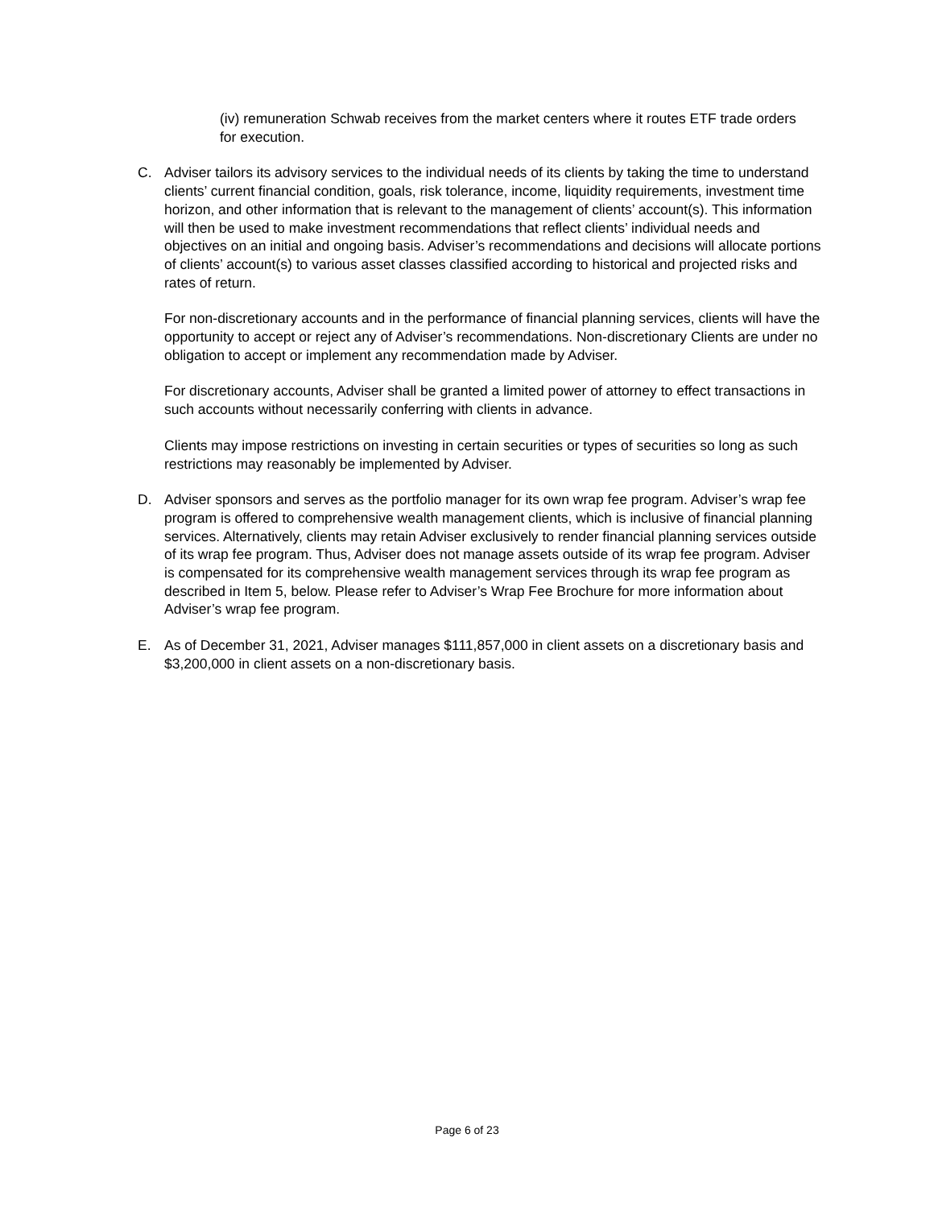(iv) remuneration Schwab receives from the market centers where it routes ETF trade orders for execution.
C. Adviser tailors its advisory services to the individual needs of its clients by taking the time to understand clients’ current financial condition, goals, risk tolerance, income, liquidity requirements, investment time horizon, and other information that is relevant to the management of clients’ account(s). This information will then be used to make investment recommendations that reflect clients’ individual needs and objectives on an initial and ongoing basis. Adviser’s recommendations and decisions will allocate portions of clients’ account(s) to various asset classes classified according to historical and projected risks and rates of return.
For non-discretionary accounts and in the performance of financial planning services, clients will have the opportunity to accept or reject any of Adviser’s recommendations. Non-discretionary Clients are under no obligation to accept or implement any recommendation made by Adviser.
For discretionary accounts, Adviser shall be granted a limited power of attorney to effect transactions in such accounts without necessarily conferring with clients in advance.
Clients may impose restrictions on investing in certain securities or types of securities so long as such restrictions may reasonably be implemented by Adviser.
D. Adviser sponsors and serves as the portfolio manager for its own wrap fee program. Adviser’s wrap fee program is offered to comprehensive wealth management clients, which is inclusive of financial planning services. Alternatively, clients may retain Adviser exclusively to render financial planning services outside of its wrap fee program. Thus, Adviser does not manage assets outside of its wrap fee program. Adviser is compensated for its comprehensive wealth management services through its wrap fee program as described in Item 5, below. Please refer to Adviser’s Wrap Fee Brochure for more information about Adviser’s wrap fee program.
E. As of December 31, 2021, Adviser manages $111,857,000 in client assets on a discretionary basis and $3,200,000 in client assets on a non-discretionary basis.
Page 6 of 23